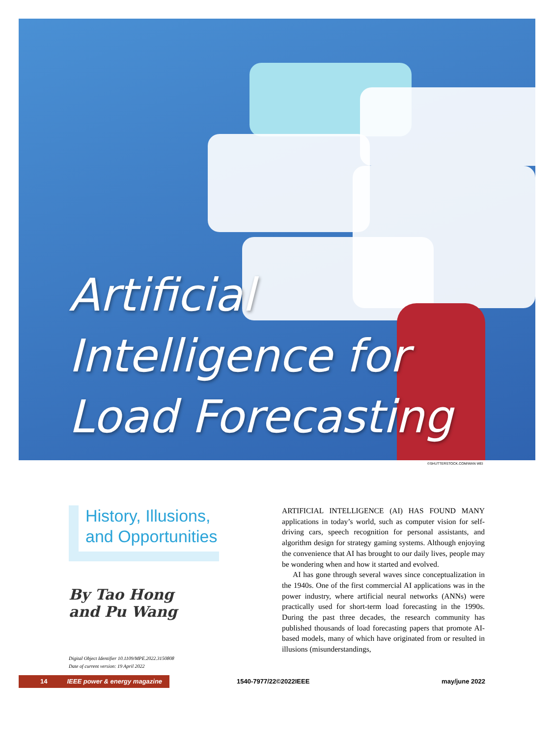Artificial
Intelligence for
Load Forecasting
©SHUTTERSTOCK.COM/WAN WEI
History, Illusions, and Opportunities
By Tao Hong
and Pu Wang
Digital Object Identifier 10.1109/MPE.2022.3150808
Date of current version: 19 April 2022
ARTIFICIAL INTELLIGENCE (AI) HAS FOUND MANY applications in today’s world, such as computer vision for self-driving cars, speech recognition for personal assistants, and algorithm design for strategy gaming systems. Although enjoying the convenience that AI has brought to our daily lives, people may be wondering when and how it started and evolved.
AI has gone through several waves since conceptualization in the 1940s. One of the first commercial AI applications was in the power industry, where artificial neural networks (ANNs) were practically used for short-term load forecasting in the 1990s. During the past three decades, the research community has published thousands of load forecasting papers that promote AI-based models, many of which have originated from or resulted in illusions (misunderstandings,
14 IEEE power & energy magazine 1540-7977/22©2022IEEE may/june 2022